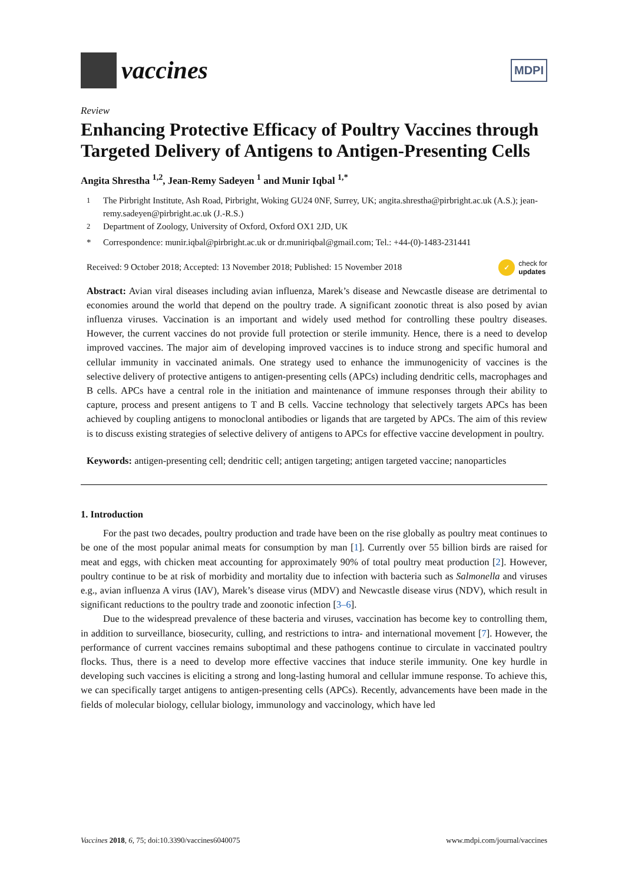vaccines
MDPI
Review
Enhancing Protective Efficacy of Poultry Vaccines through Targeted Delivery of Antigens to Antigen-Presenting Cells
Angita Shrestha <sup>1,2</sup>, Jean-Remy Sadeyen <sup>1</sup> and Munir Iqbal <sup>1,*</sup>
<sup>1</sup> The Pirbright Institute, Ash Road, Pirbright, Woking GU24 0NF, Surrey, UK; angita.shrestha@pirbright.ac.uk (A.S.); jean-remy.sadeyen@pirbright.ac.uk (J.-R.S.)
<sup>2</sup> Department of Zoology, University of Oxford, Oxford OX1 2JD, UK
* Correspondence: munir.iqbal@pirbright.ac.uk or dr.muniriqbal@gmail.com; Tel.: +44-(0)-1483-231441
Received: 9 October 2018; Accepted: 13 November 2018; Published: 15 November 2018 ✓ check for
updates
Abstract: Avian viral diseases including avian influenza, Marek’s disease and Newcastle disease are detrimental to economies around the world that depend on the poultry trade. A significant zoonotic threat is also posed by avian influenza viruses. Vaccination is an important and widely used method for controlling these poultry diseases. However, the current vaccines do not provide full protection or sterile immunity. Hence, there is a need to develop improved vaccines. The major aim of developing improved vaccines is to induce strong and specific humoral and cellular immunity in vaccinated animals. One strategy used to enhance the immunogenicity of vaccines is the selective delivery of protective antigens to antigen-presenting cells (APCs) including dendritic cells, macrophages and B cells. APCs have a central role in the initiation and maintenance of immune responses through their ability to capture, process and present antigens to T and B cells. Vaccine technology that selectively targets APCs has been achieved by coupling antigens to monoclonal antibodies or ligands that are targeted by APCs. The aim of this review is to discuss existing strategies of selective delivery of antigens to APCs for effective vaccine development in poultry.
Keywords: antigen-presenting cell; dendritic cell; antigen targeting; antigen targeted vaccine; nanoparticles
1. Introduction
For the past two decades, poultry production and trade have been on the rise globally as poultry meat continues to be one of the most popular animal meats for consumption by man [1]. Currently over 55 billion birds are raised for meat and eggs, with chicken meat accounting for approximately 90% of total poultry meat production [2]. However, poultry continue to be at risk of morbidity and mortality due to infection with bacteria such as Salmonella and viruses e.g., avian influenza A virus (IAV), Marek’s disease virus (MDV) and Newcastle disease virus (NDV), which result in significant reductions to the poultry trade and zoonotic infection [3–6].
Due to the widespread prevalence of these bacteria and viruses, vaccination has become key to controlling them, in addition to surveillance, biosecurity, culling, and restrictions to intra- and international movement [7]. However, the performance of current vaccines remains suboptimal and these pathogens continue to circulate in vaccinated poultry flocks. Thus, there is a need to develop more effective vaccines that induce sterile immunity. One key hurdle in developing such vaccines is eliciting a strong and long-lasting humoral and cellular immune response. To achieve this, we can specifically target antigens to antigen-presenting cells (APCs). Recently, advancements have been made in the fields of molecular biology, cellular biology, immunology and vaccinology, which have led
Vaccines 2018, 6, 75; doi:10.3390/vaccines6040075 www.mdpi.com/journal/vaccines